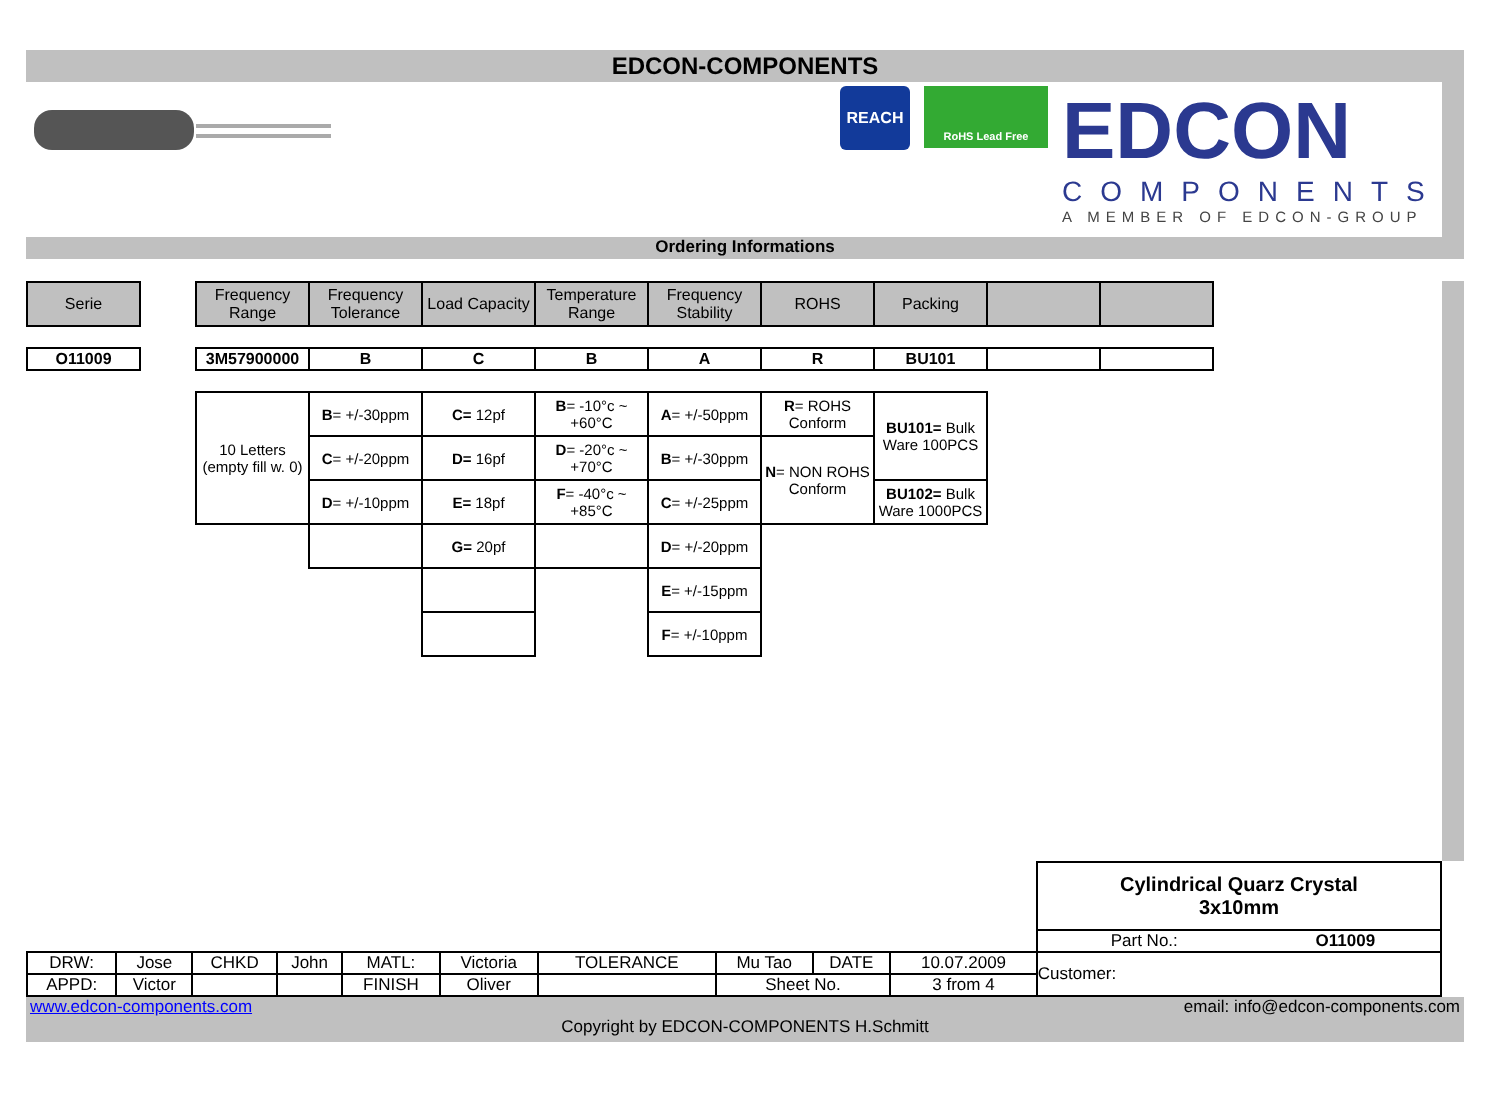EDCON-COMPONENTS
REACH
RoHS Lead Free
EDCON
COMPONENTS
A MEMBER OF EDCON-GROUP
Ordering Informations
| Serie | | Frequency Range | Frequency Tolerance | Load Capacity | Temperature Range | Frequency Stability | ROHS | Packing | | |
| --- | --- | --- | --- | --- | --- | --- | --- | --- | --- | --- |
| O11009 | | 3M57900000 | B | C | B | A | R | BU101 | | |
| 10 Letters (empty fill w. 0) | B = +/-30ppm | C= 12pf | B = -10°c ~ +60°C | A = +/-50ppm | R = ROHS Conform | BU101= Bulk Ware 100PCS |
| | C = +/-20ppm | D= 16pf | D = -20°c ~ +70°C | B = +/-30ppm | N = NON ROHS Conform | |
| | D = +/-10ppm | E= 18pf | F = -40°c ~ +85°C | C = +/-25ppm | | BU102= Bulk Ware 1000PCS |
| | | G= 20pf | | D = +/-20ppm | | |
| | | | | E = +/-15ppm | | |
| | | | | F = +/-10ppm | | |
| | | | | | | | | | | Cylindrical Quarz Crystal 3x10mm | |
| | | | | | | | | | | Part No.: | O11009 |
| DRW: | Jose | CHKD | John | MATL: | Victoria | TOLERANCE | Mu Tao | DATE | 10.07.2009 | Customer: | |
| APPD: | Victor | | | FINISH | Oliver | | Sheet No. | | 3 from 4 | | |
www.edcon-components.com email: info@edcon-components.com
Copyright by EDCON-COMPONENTS H.Schmitt